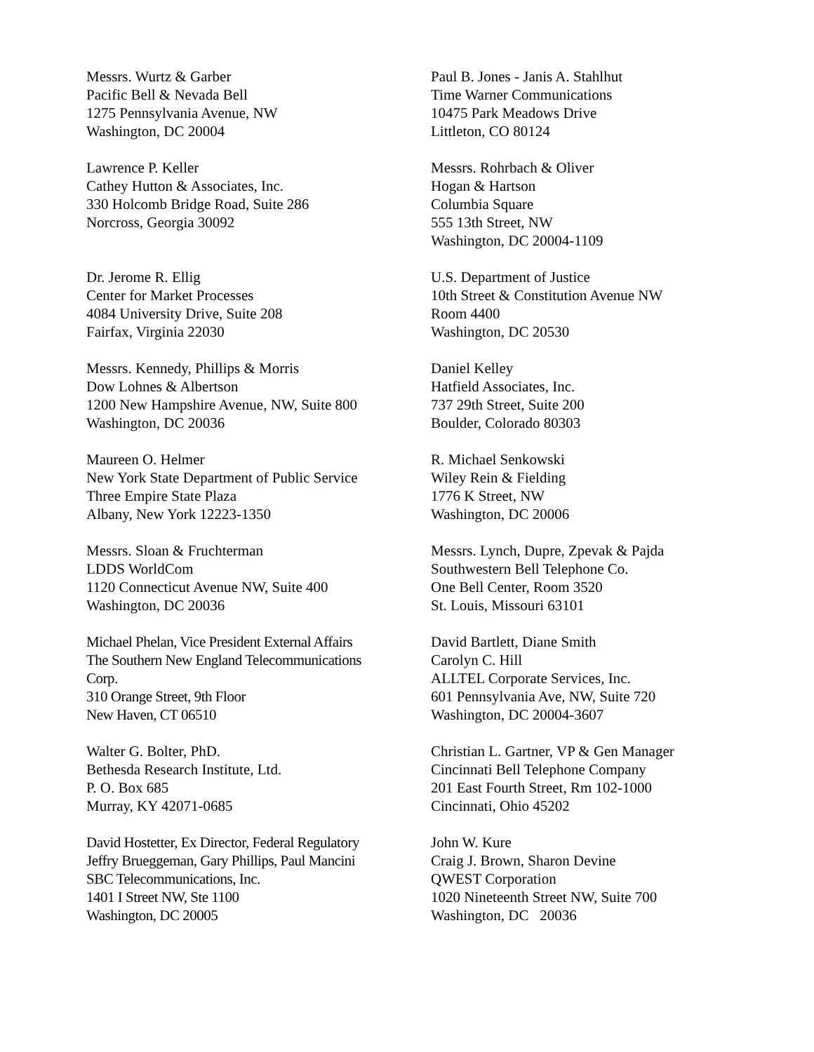Messrs. Wurtz & Garber
Pacific Bell & Nevada Bell
1275 Pennsylvania Avenue, NW
Washington, DC 20004
Paul B. Jones - Janis A. Stahlhut
Time Warner Communications
10475 Park Meadows Drive
Littleton, CO 80124
Lawrence P. Keller
Cathey Hutton & Associates, Inc.
330 Holcomb Bridge Road, Suite 286
Norcross, Georgia 30092
Messrs. Rohrbach & Oliver
Hogan & Hartson
Columbia Square
555 13th Street, NW
Washington, DC 20004-1109
Dr. Jerome R. Ellig
Center for Market Processes
4084 University Drive, Suite 208
Fairfax, Virginia 22030
U.S. Department of Justice
10th Street & Constitution Avenue NW
Room 4400
Washington, DC 20530
Messrs. Kennedy, Phillips & Morris
Dow Lohnes & Albertson
1200 New Hampshire Avenue, NW, Suite 800
Washington, DC 20036
Daniel Kelley
Hatfield Associates, Inc.
737 29th Street, Suite 200
Boulder, Colorado 80303
Maureen O. Helmer
New York State Department of Public Service
Three Empire State Plaza
Albany, New York 12223-1350
R. Michael Senkowski
Wiley Rein & Fielding
1776 K Street, NW
Washington, DC 20006
Messrs. Sloan & Fruchterman
LDDS WorldCom
1120 Connecticut Avenue NW, Suite 400
Washington, DC 20036
Messrs. Lynch, Dupre, Zpevak & Pajda
Southwestern Bell Telephone Co.
One Bell Center, Room 3520
St. Louis, Missouri 63101
Michael Phelan, Vice President External Affairs
The Southern New England Telecommunications
Corp.
310 Orange Street, 9th Floor
New Haven, CT 06510
David Bartlett, Diane Smith
Carolyn C. Hill
ALLTEL Corporate Services, Inc.
601 Pennsylvania Ave, NW, Suite 720
Washington, DC 20004-3607
Walter G. Bolter, PhD.
Bethesda Research Institute, Ltd.
P. O. Box 685
Murray, KY 42071-0685
Christian L. Gartner, VP & Gen Manager
Cincinnati Bell Telephone Company
201 East Fourth Street, Rm 102-1000
Cincinnati, Ohio 45202
David Hostetter, Ex Director, Federal Regulatory
Jeffry Brueggeman, Gary Phillips, Paul Mancini
SBC Telecommunications, Inc.
1401 I Street NW, Ste 1100
Washington, DC 20005
John W. Kure
Craig J. Brown, Sharon Devine
QWEST Corporation
1020 Nineteenth Street NW, Suite 700
Washington, DC 20036